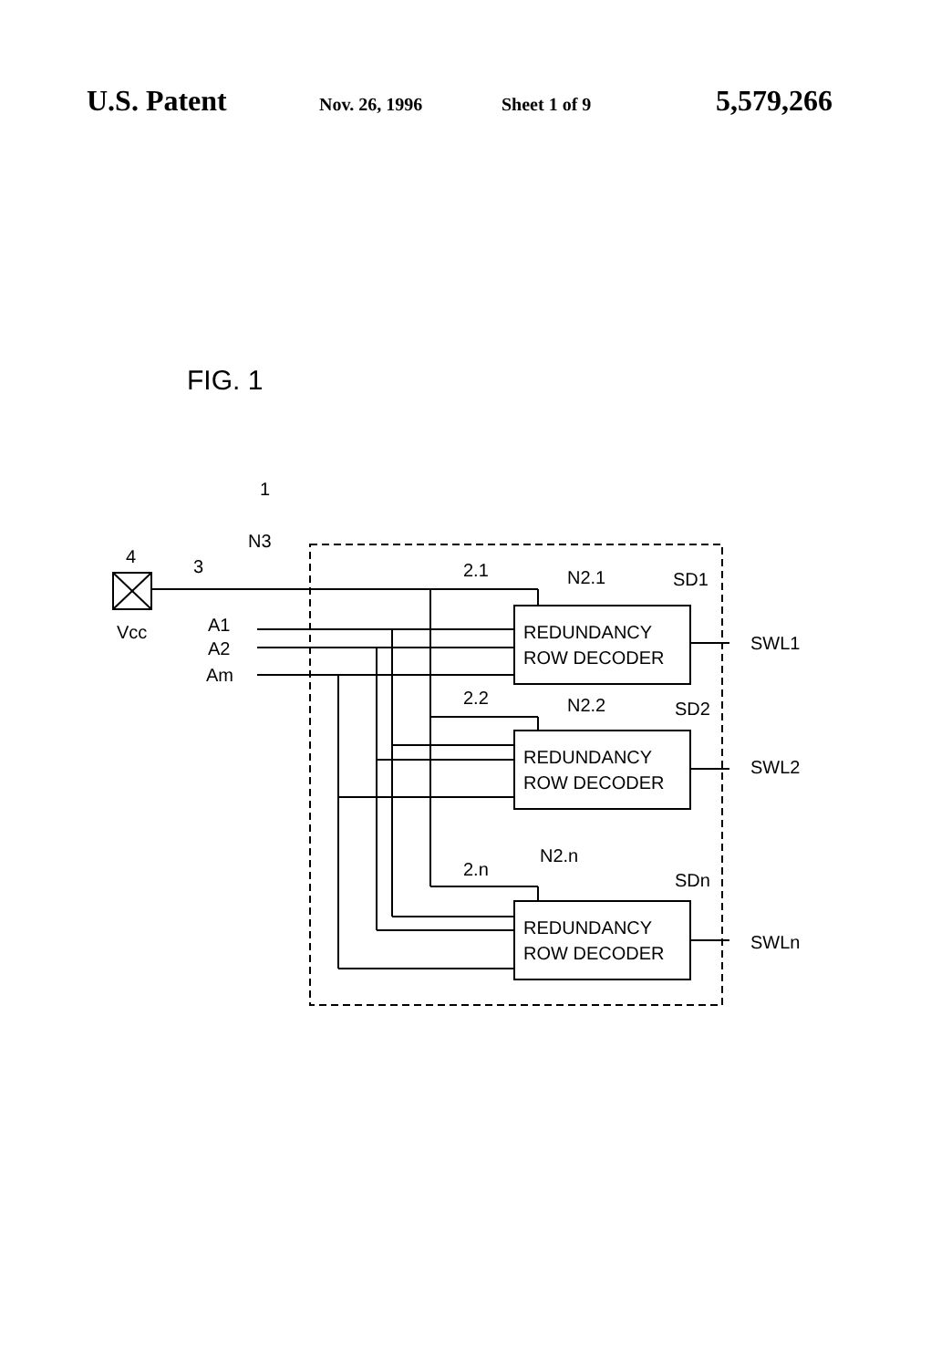U.S. Patent Nov. 26, 1996 Sheet 1 of 9 5,579,266
FIG. 1
4
3
N3
1
Vcc
A1
A2
Am
2.1
N2.1
SD1
REDUNDANCY
ROW DECODER
SWL1
2.2
N2.2
SD2
REDUNDANCY
ROW DECODER
SWL2
2.n
N2.n
SDn
REDUNDANCY
ROW DECODER
SWLn